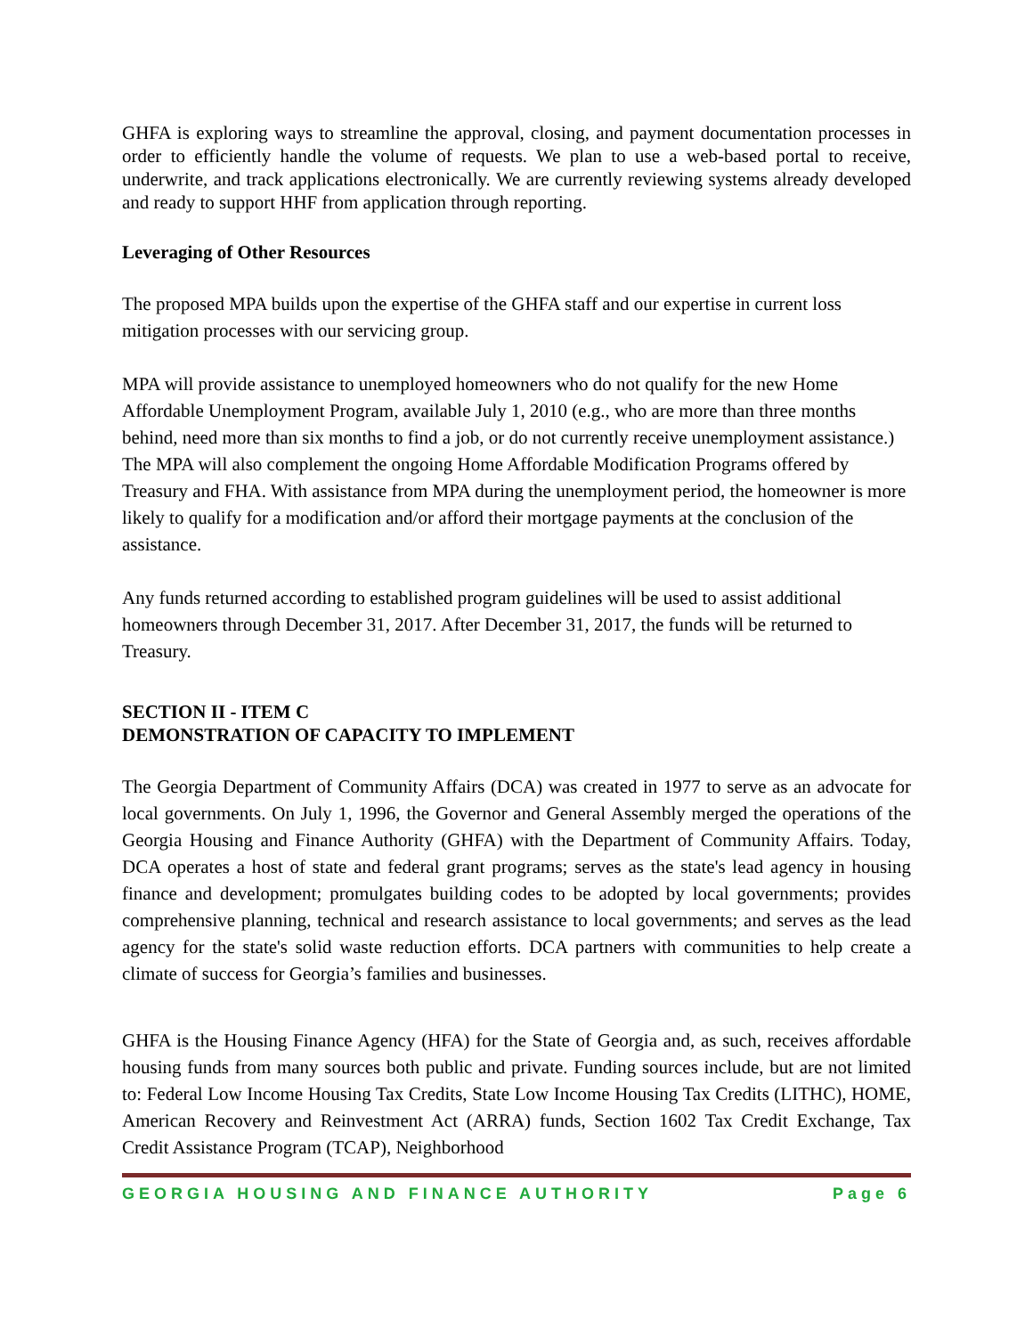GHFA is exploring ways to streamline the approval, closing, and payment documentation processes in order to efficiently handle the volume of requests. We plan to use a web-based portal to receive, underwrite, and track applications electronically. We are currently reviewing systems already developed and ready to support HHF from application through reporting.
Leveraging of Other Resources
The proposed MPA builds upon the expertise of the GHFA staff and our expertise in current loss mitigation processes with our servicing group.
MPA will provide assistance to unemployed homeowners who do not qualify for the new Home Affordable Unemployment Program, available July 1, 2010 (e.g., who are more than three months behind, need more than six months to find a job, or do not currently receive unemployment assistance.) The MPA will also complement the ongoing Home Affordable Modification Programs offered by Treasury and FHA. With assistance from MPA during the unemployment period, the homeowner is more likely to qualify for a modification and/or afford their mortgage payments at the conclusion of the assistance.
Any funds returned according to established program guidelines will be used to assist additional homeowners through December 31, 2017. After December 31, 2017, the funds will be returned to Treasury.
SECTION II - ITEM C
DEMONSTRATION OF CAPACITY TO IMPLEMENT
The Georgia Department of Community Affairs (DCA) was created in 1977 to serve as an advocate for local governments. On July 1, 1996, the Governor and General Assembly merged the operations of the Georgia Housing and Finance Authority (GHFA) with the Department of Community Affairs. Today, DCA operates a host of state and federal grant programs; serves as the state's lead agency in housing finance and development; promulgates building codes to be adopted by local governments; provides comprehensive planning, technical and research assistance to local governments; and serves as the lead agency for the state's solid waste reduction efforts. DCA partners with communities to help create a climate of success for Georgia’s families and businesses.
GHFA is the Housing Finance Agency (HFA) for the State of Georgia and, as such, receives affordable housing funds from many sources both public and private. Funding sources include, but are not limited to: Federal Low Income Housing Tax Credits, State Low Income Housing Tax Credits (LITHC), HOME, American Recovery and Reinvestment Act (ARRA) funds, Section 1602 Tax Credit Exchange, Tax Credit Assistance Program (TCAP), Neighborhood
GEORGIA HOUSING AND FINANCE AUTHORITY Page 6